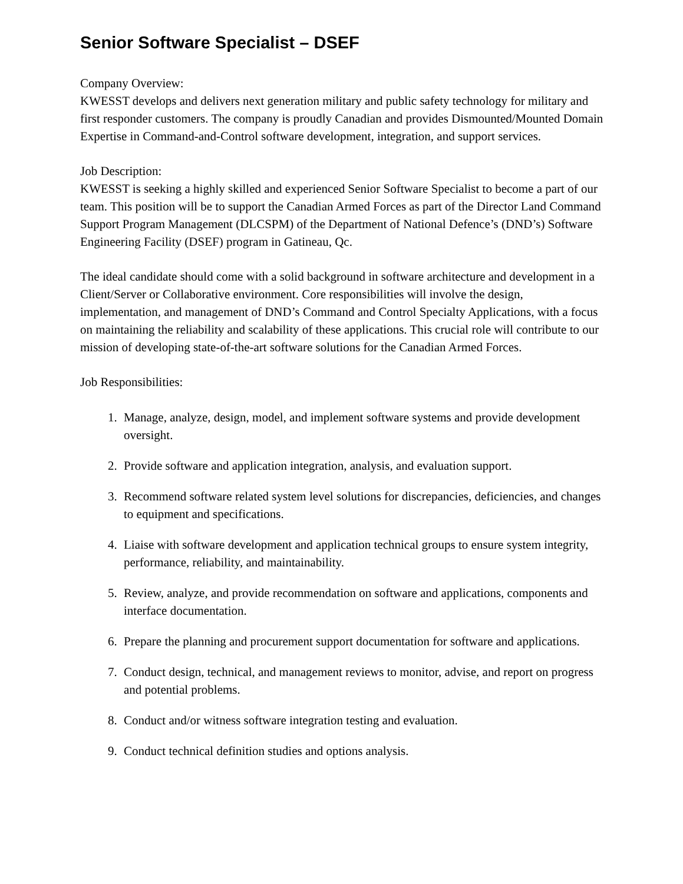Senior Software Specialist – DSEF
Company Overview:
KWESST develops and delivers next generation military and public safety technology for military and first responder customers. The company is proudly Canadian and provides Dismounted/Mounted Domain Expertise in Command-and-Control software development, integration, and support services.
Job Description:
KWESST is seeking a highly skilled and experienced Senior Software Specialist to become a part of our team. This position will be to support the Canadian Armed Forces as part of the Director Land Command Support Program Management (DLCSPM) of the Department of National Defence’s (DND’s) Software Engineering Facility (DSEF) program in Gatineau, Qc.
The ideal candidate should come with a solid background in software architecture and development in a Client/Server or Collaborative environment. Core responsibilities will involve the design, implementation, and management of DND’s Command and Control Specialty Applications, with a focus on maintaining the reliability and scalability of these applications. This crucial role will contribute to our mission of developing state-of-the-art software solutions for the Canadian Armed Forces.
Job Responsibilities:
1. Manage, analyze, design, model, and implement software systems and provide development oversight.
2. Provide software and application integration, analysis, and evaluation support.
3. Recommend software related system level solutions for discrepancies, deficiencies, and changes to equipment and specifications.
4. Liaise with software development and application technical groups to ensure system integrity, performance, reliability, and maintainability.
5. Review, analyze, and provide recommendation on software and applications, components and interface documentation.
6. Prepare the planning and procurement support documentation for software and applications.
7. Conduct design, technical, and management reviews to monitor, advise, and report on progress and potential problems.
8. Conduct and/or witness software integration testing and evaluation.
9. Conduct technical definition studies and options analysis.